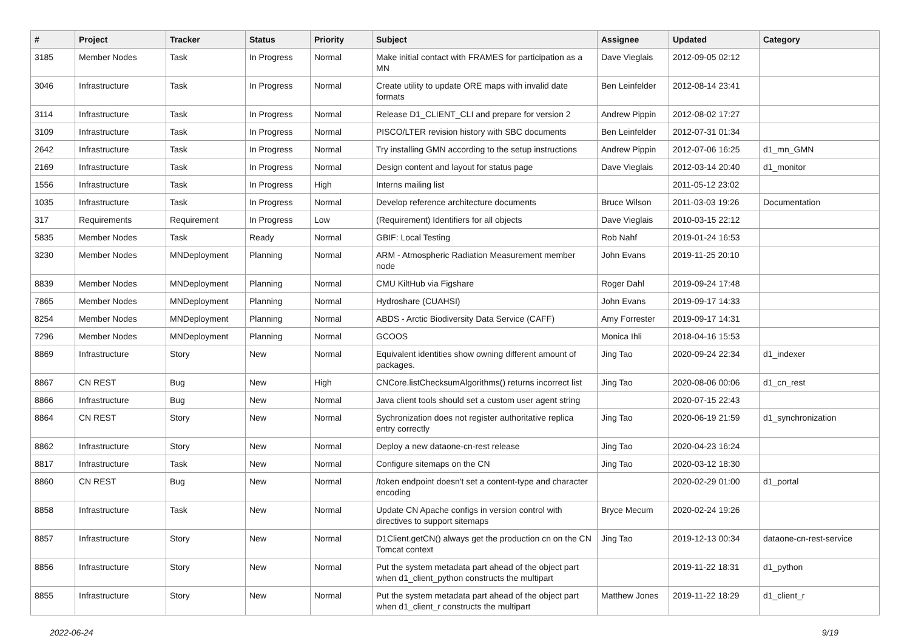| # | Project | Tracker | Status | Priority | Subject | Assignee | Updated | Category |
| --- | --- | --- | --- | --- | --- | --- | --- | --- |
| 3185 | Member Nodes | Task | In Progress | Normal | Make initial contact with FRAMES for participation as a MN | Dave Vieglais | 2012-09-05 02:12 | |
| 3046 | Infrastructure | Task | In Progress | Normal | Create utility to update ORE maps with invalid date formats | Ben Leinfelder | 2012-08-14 23:41 | |
| 3114 | Infrastructure | Task | In Progress | Normal | Release D1_CLIENT_CLI and prepare for version 2 | Andrew Pippin | 2012-08-02 17:27 | |
| 3109 | Infrastructure | Task | In Progress | Normal | PISCO/LTER revision history with SBC documents | Ben Leinfelder | 2012-07-31 01:34 | |
| 2642 | Infrastructure | Task | In Progress | Normal | Try installing GMN according to the setup instructions | Andrew Pippin | 2012-07-06 16:25 | d1_mn_GMN |
| 2169 | Infrastructure | Task | In Progress | Normal | Design content and layout for status page | Dave Vieglais | 2012-03-14 20:40 | d1_monitor |
| 1556 | Infrastructure | Task | In Progress | High | Interns mailing list | | 2011-05-12 23:02 | |
| 1035 | Infrastructure | Task | In Progress | Normal | Develop reference architecture documents | Bruce Wilson | 2011-03-03 19:26 | Documentation |
| 317 | Requirements | Requirement | In Progress | Low | (Requirement) Identifiers for all objects | Dave Vieglais | 2010-03-15 22:12 | |
| 5835 | Member Nodes | Task | Ready | Normal | GBIF: Local Testing | Rob Nahf | 2019-01-24 16:53 | |
| 3230 | Member Nodes | MNDeployment | Planning | Normal | ARM - Atmospheric Radiation Measurement member node | John Evans | 2019-11-25 20:10 | |
| 8839 | Member Nodes | MNDeployment | Planning | Normal | CMU KiltHub via Figshare | Roger Dahl | 2019-09-24 17:48 | |
| 7865 | Member Nodes | MNDeployment | Planning | Normal | Hydroshare (CUAHSI) | John Evans | 2019-09-17 14:33 | |
| 8254 | Member Nodes | MNDeployment | Planning | Normal | ABDS - Arctic Biodiversity Data Service (CAFF) | Amy Forrester | 2019-09-17 14:31 | |
| 7296 | Member Nodes | MNDeployment | Planning | Normal | GCOOS | Monica Ihli | 2018-04-16 15:53 | |
| 8869 | Infrastructure | Story | New | Normal | Equivalent identities show owning different amount of packages. | Jing Tao | 2020-09-24 22:34 | d1_indexer |
| 8867 | CN REST | Bug | New | High | CNCore.listChecksumAlgorithms() returns incorrect list | Jing Tao | 2020-08-06 00:06 | d1_cn_rest |
| 8866 | Infrastructure | Bug | New | Normal | Java client tools should set a custom user agent string | | 2020-07-15 22:43 | |
| 8864 | CN REST | Story | New | Normal | Sychronization does not register authoritative replica entry correctly | Jing Tao | 2020-06-19 21:59 | d1_synchronization |
| 8862 | Infrastructure | Story | New | Normal | Deploy a new dataone-cn-rest release | Jing Tao | 2020-04-23 16:24 | |
| 8817 | Infrastructure | Task | New | Normal | Configure sitemaps on the CN | Jing Tao | 2020-03-12 18:30 | |
| 8860 | CN REST | Bug | New | Normal | /token endpoint doesn't set a content-type and character encoding | | 2020-02-29 01:00 | d1_portal |
| 8858 | Infrastructure | Task | New | Normal | Update CN Apache configs in version control with directives to support sitemaps | Bryce Mecum | 2020-02-24 19:26 | |
| 8857 | Infrastructure | Story | New | Normal | D1Client.getCN() always get the production cn on the CN Tomcat context | Jing Tao | 2019-12-13 00:34 | dataone-cn-rest-service |
| 8856 | Infrastructure | Story | New | Normal | Put the system metadata part ahead of the object part when d1_client_python constructs the multipart | | 2019-11-22 18:31 | d1_python |
| 8855 | Infrastructure | Story | New | Normal | Put the system metadata part ahead of the object part when d1_client_r constructs the multipart | Matthew Jones | 2019-11-22 18:29 | d1_client_r |
2022-06-24 9/19